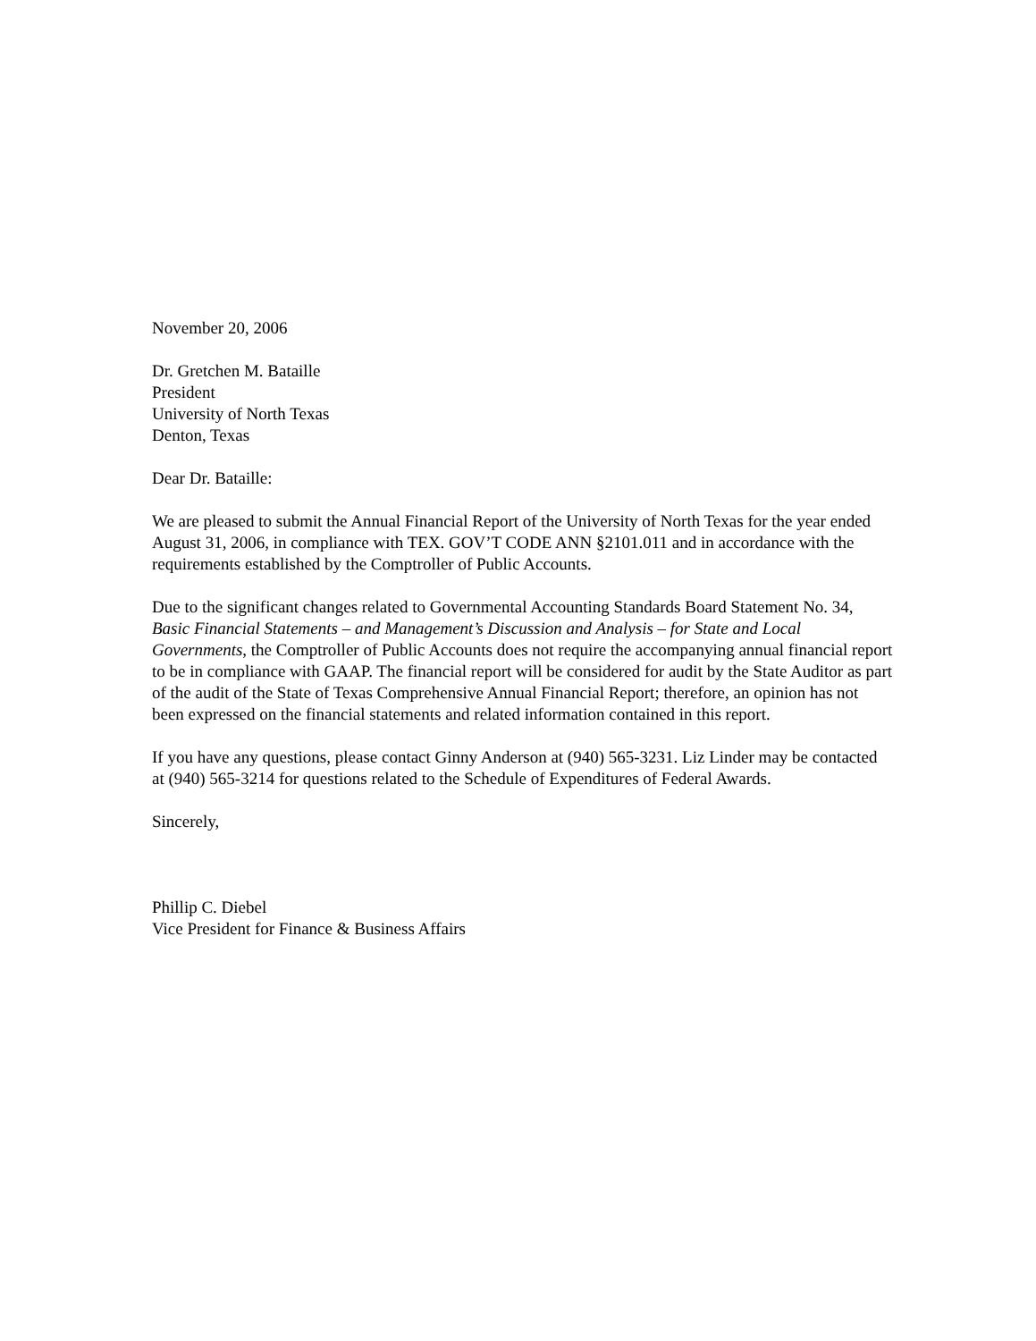November 20, 2006
Dr. Gretchen M. Bataille
President
University of North Texas
Denton, Texas
Dear Dr. Bataille:
We are pleased to submit the Annual Financial Report of the University of North Texas for the year ended August 31, 2006, in compliance with TEX. GOV’T CODE ANN §2101.011 and in accordance with the requirements established by the Comptroller of Public Accounts.
Due to the significant changes related to Governmental Accounting Standards Board Statement No. 34, Basic Financial Statements – and Management’s Discussion and Analysis – for State and Local Governments, the Comptroller of Public Accounts does not require the accompanying annual financial report to be in compliance with GAAP. The financial report will be considered for audit by the State Auditor as part of the audit of the State of Texas Comprehensive Annual Financial Report; therefore, an opinion has not been expressed on the financial statements and related information contained in this report.
If you have any questions, please contact Ginny Anderson at (940) 565-3231. Liz Linder may be contacted at (940) 565-3214 for questions related to the Schedule of Expenditures of Federal Awards.
Sincerely,
Phillip C. Diebel
Vice President for Finance & Business Affairs